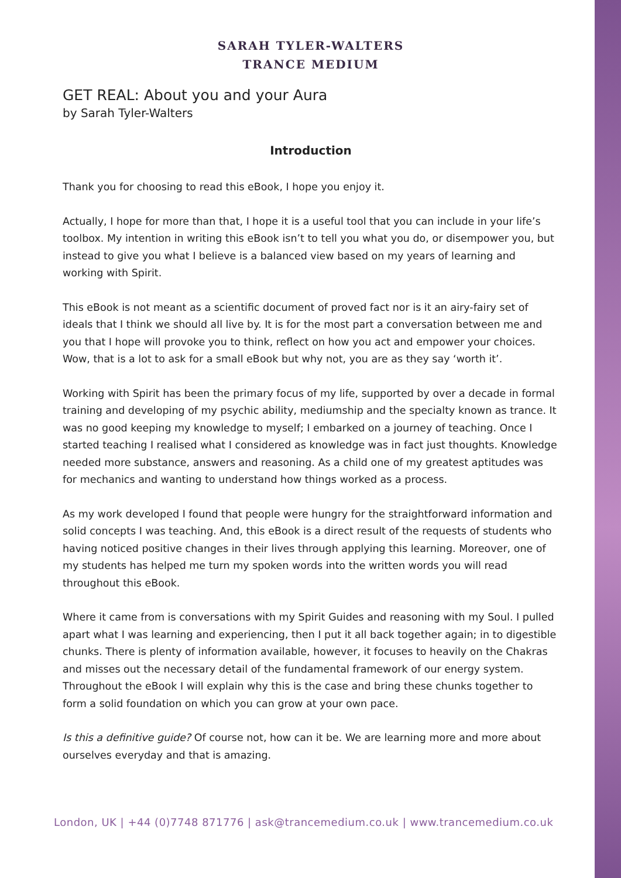SARAH TYLER-WALTERS
TRANCE MEDIUM
GET REAL: About you and your Aura
by Sarah Tyler-Walters
Introduction
Thank you for choosing to read this eBook, I hope you enjoy it.
Actually, I hope for more than that, I hope it is a useful tool that you can include in your life’s toolbox. My intention in writing this eBook isn’t to tell you what you do, or disempower you, but instead to give you what I believe is a balanced view based on my years of learning and working with Spirit.
This eBook is not meant as a scientific document of proved fact nor is it an airy-fairy set of ideals that I think we should all live by. It is for the most part a conversation between me and you that I hope will provoke you to think, reflect on how you act and empower your choices. Wow, that is a lot to ask for a small eBook but why not, you are as they say ‘worth it’.
Working with Spirit has been the primary focus of my life, supported by over a decade in formal training and developing of my psychic ability, mediumship and the specialty known as trance. It was no good keeping my knowledge to myself; I embarked on a journey of teaching. Once I started teaching I realised what I considered as knowledge was in fact just thoughts. Knowledge needed more substance, answers and reasoning. As a child one of my greatest aptitudes was for mechanics and wanting to understand how things worked as a process.
As my work developed I found that people were hungry for the straightforward information and solid concepts I was teaching. And, this eBook is a direct result of the requests of students who having noticed positive changes in their lives through applying this learning. Moreover, one of my students has helped me turn my spoken words into the written words you will read throughout this eBook.
Where it came from is conversations with my Spirit Guides and reasoning with my Soul. I pulled apart what I was learning and experiencing, then I put it all back together again; in to digestible chunks. There is plenty of information available, however, it focuses to heavily on the Chakras and misses out the necessary detail of the fundamental framework of our energy system. Throughout the eBook I will explain why this is the case and bring these chunks together to form a solid foundation on which you can grow at your own pace.
Is this a definitive guide? Of course not, how can it be. We are learning more and more about ourselves everyday and that is amazing.
London, UK | +44 (0)7748 871776 | ask@trancemedium.co.uk | www.trancemedium.co.uk